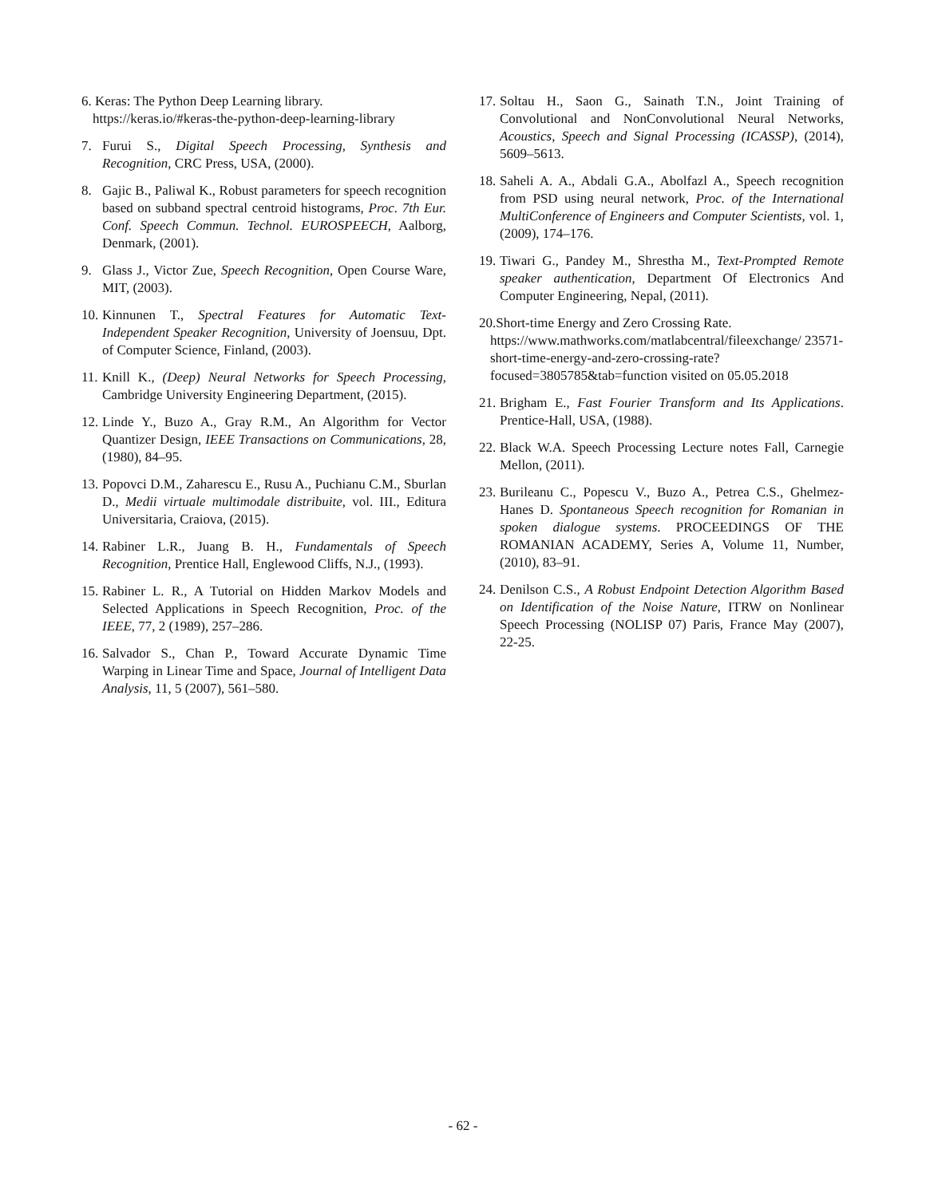6. Keras: The Python Deep Learning library. https://keras.io/#keras-the-python-deep-learning-library
7. Furui S., Digital Speech Processing, Synthesis and Recognition, CRC Press, USA, (2000).
8. Gajic B., Paliwal K., Robust parameters for speech recognition based on subband spectral centroid histograms, Proc. 7th Eur. Conf. Speech Commun. Technol. EUROSPEECH, Aalborg, Denmark, (2001).
9. Glass J., Victor Zue, Speech Recognition, Open Course Ware, MIT, (2003).
10. Kinnunen T., Spectral Features for Automatic Text-Independent Speaker Recognition, University of Joensuu, Dpt. of Computer Science, Finland, (2003).
11. Knill K., (Deep) Neural Networks for Speech Processing, Cambridge University Engineering Department, (2015).
12. Linde Y., Buzo A., Gray R.M., An Algorithm for Vector Quantizer Design, IEEE Transactions on Communications, 28, (1980), 84–95.
13. Popovci D.M., Zaharescu E., Rusu A., Puchianu C.M., Sburlan D., Medii virtuale multimodale distribuite, vol. III., Editura Universitaria, Craiova, (2015).
14. Rabiner L.R., Juang B. H., Fundamentals of Speech Recognition, Prentice Hall, Englewood Cliffs, N.J., (1993).
15. Rabiner L. R., A Tutorial on Hidden Markov Models and Selected Applications in Speech Recognition, Proc. of the IEEE, 77, 2 (1989), 257–286.
16. Salvador S., Chan P., Toward Accurate Dynamic Time Warping in Linear Time and Space, Journal of Intelligent Data Analysis, 11, 5 (2007), 561–580.
17. Soltau H., Saon G., Sainath T.N., Joint Training of Convolutional and NonConvolutional Neural Networks, Acoustics, Speech and Signal Processing (ICASSP), (2014), 5609–5613.
18. Saheli A. A., Abdali G.A., Abolfazl A., Speech recognition from PSD using neural network, Proc. of the International MultiConference of Engineers and Computer Scientists, vol. 1, (2009), 174–176.
19. Tiwari G., Pandey M., Shrestha M., Text-Prompted Remote speaker authentication, Department Of Electronics And Computer Engineering, Nepal, (2011).
20.Short-time Energy and Zero Crossing Rate. https://www.mathworks.com/matlabcentral/fileexchange/ 23571-short-time-energy-and-zero-crossing-rate?focused=3805785&tab=function visited on 05.05.2018
21. Brigham E., Fast Fourier Transform and Its Applications. Prentice-Hall, USA, (1988).
22. Black W.A. Speech Processing Lecture notes Fall, Carnegie Mellon, (2011).
23. Burileanu C., Popescu V., Buzo A., Petrea C.S., Ghelmez-Hanes D. Spontaneous Speech recognition for Romanian in spoken dialogue systems. PROCEEDINGS OF THE ROMANIAN ACADEMY, Series A, Volume 11, Number, (2010), 83–91.
24. Denilson C.S., A Robust Endpoint Detection Algorithm Based on Identification of the Noise Nature, ITRW on Nonlinear Speech Processing (NOLISP 07) Paris, France May (2007), 22-25.
- 62 -